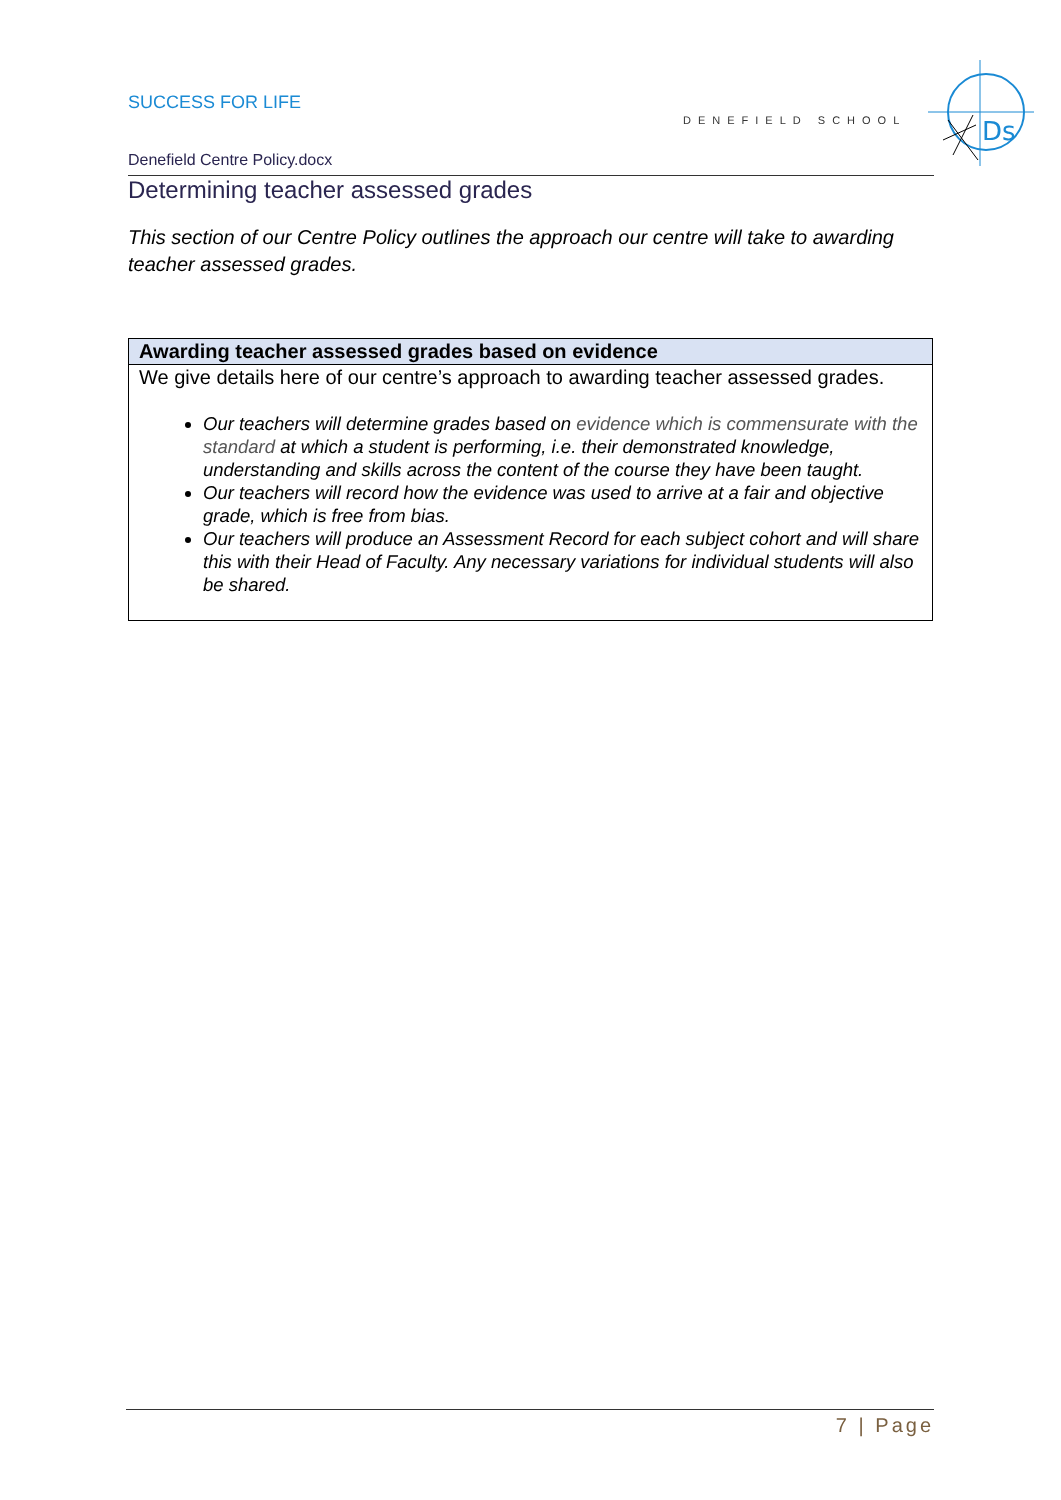SUCCESS FOR LIFE
DENEFIELD SCHOOL
Ds
Denefield Centre Policy.docx
Determining teacher assessed grades
This section of our Centre Policy outlines the approach our centre will take to awarding teacher assessed grades.
| Awarding teacher assessed grades based on evidence |
| --- |
| We give details here of our centre’s approach to awarding teacher assessed grades. Our teachers will determine grades based on evidence which is commensurate with the standard at which a student is performing, i.e. their demonstrated knowledge, understanding and skills across the content of the course they have been taught. Our teachers will record how the evidence was used to arrive at a fair and objective grade, which is free from bias. Our teachers will produce an Assessment Record for each subject cohort and will share this with their Head of Faculty. Any necessary variations for individual students will also be shared. |
7 | Page